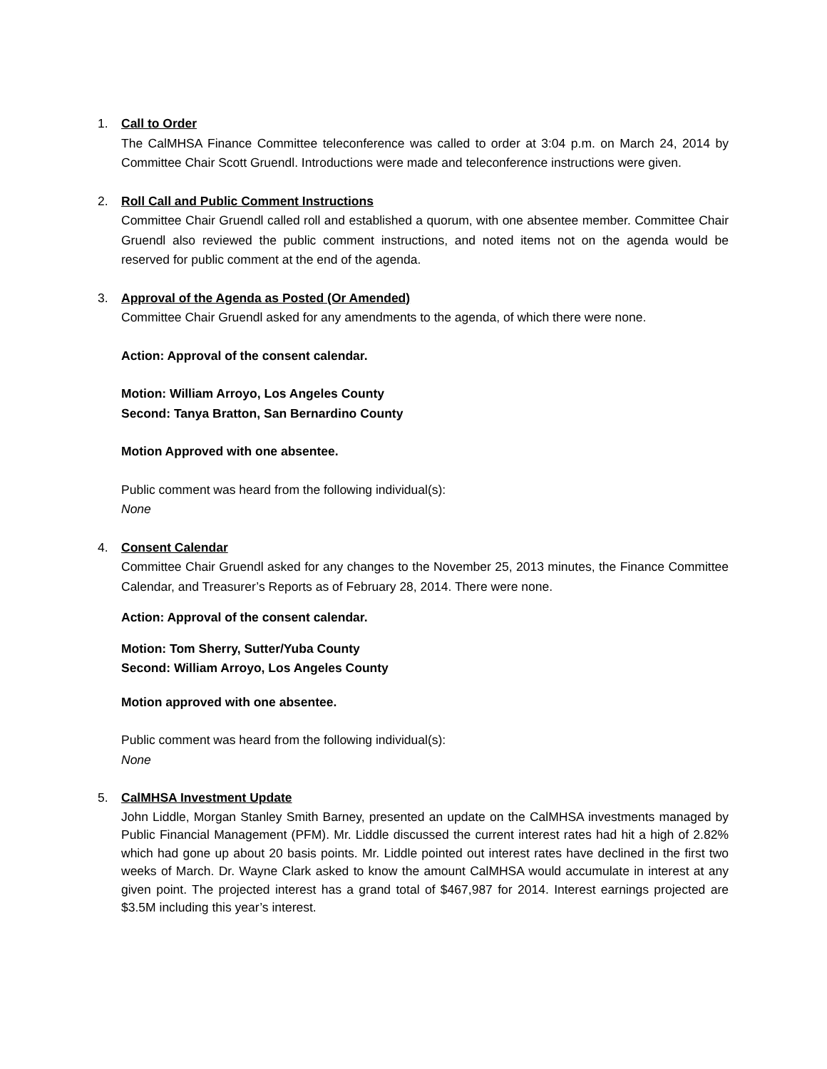1. Call to Order
The CalMHSA Finance Committee teleconference was called to order at 3:04 p.m. on March 24, 2014 by Committee Chair Scott Gruendl. Introductions were made and teleconference instructions were given.
2. Roll Call and Public Comment Instructions
Committee Chair Gruendl called roll and established a quorum, with one absentee member. Committee Chair Gruendl also reviewed the public comment instructions, and noted items not on the agenda would be reserved for public comment at the end of the agenda.
3. Approval of the Agenda as Posted (Or Amended)
Committee Chair Gruendl asked for any amendments to the agenda, of which there were none.
Action: Approval of the consent calendar.
Motion: William Arroyo, Los Angeles County
Second: Tanya Bratton, San Bernardino County
Motion Approved with one absentee.
Public comment was heard from the following individual(s):
None
4. Consent Calendar
Committee Chair Gruendl asked for any changes to the November 25, 2013 minutes, the Finance Committee Calendar, and Treasurer’s Reports as of February 28, 2014. There were none.
Action: Approval of the consent calendar.
Motion: Tom Sherry, Sutter/Yuba County
Second: William Arroyo, Los Angeles County
Motion approved with one absentee.
Public comment was heard from the following individual(s):
None
5. CalMHSA Investment Update
John Liddle, Morgan Stanley Smith Barney, presented an update on the CalMHSA investments managed by Public Financial Management (PFM). Mr. Liddle discussed the current interest rates had hit a high of 2.82% which had gone up about 20 basis points. Mr. Liddle pointed out interest rates have declined in the first two weeks of March. Dr. Wayne Clark asked to know the amount CalMHSA would accumulate in interest at any given point. The projected interest has a grand total of $467,987 for 2014. Interest earnings projected are $3.5M including this year’s interest.